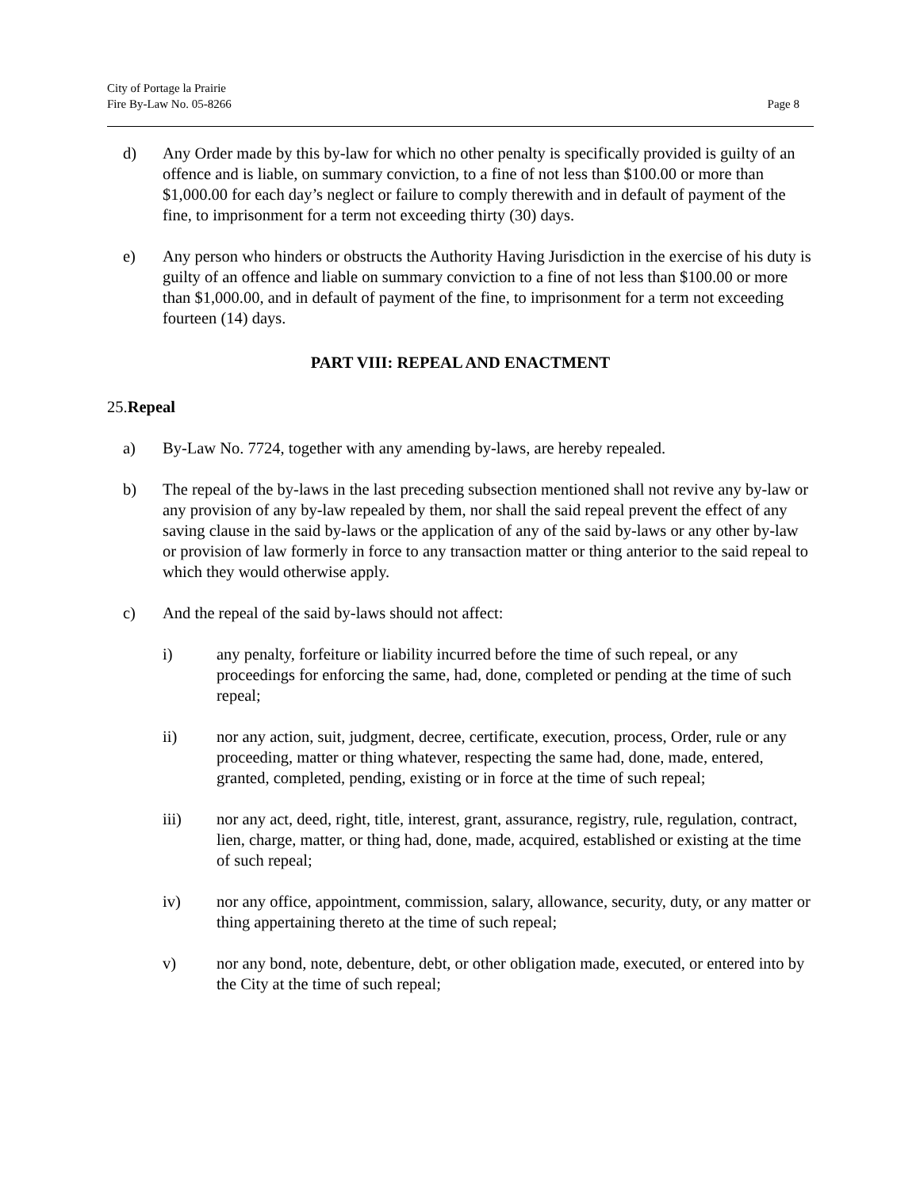City of Portage la Prairie
Fire By-Law No. 05-8266
Page 8
d) Any Order made by this by-law for which no other penalty is specifically provided is guilty of an offence and is liable, on summary conviction, to a fine of not less than $100.00 or more than $1,000.00 for each day’s neglect or failure to comply therewith and in default of payment of the fine, to imprisonment for a term not exceeding thirty (30) days.
e) Any person who hinders or obstructs the Authority Having Jurisdiction in the exercise of his duty is guilty of an offence and liable on summary conviction to a fine of not less than $100.00 or more than $1,000.00, and in default of payment of the fine, to imprisonment for a term not exceeding fourteen (14) days.
PART VIII: REPEAL AND ENACTMENT
25.Repeal
a) By-Law No. 7724, together with any amending by-laws, are hereby repealed.
b) The repeal of the by-laws in the last preceding subsection mentioned shall not revive any by-law or any provision of any by-law repealed by them, nor shall the said repeal prevent the effect of any saving clause in the said by-laws or the application of any of the said by-laws or any other by-law or provision of law formerly in force to any transaction matter or thing anterior to the said repeal to which they would otherwise apply.
c) And the repeal of the said by-laws should not affect:
i) any penalty, forfeiture or liability incurred before the time of such repeal, or any proceedings for enforcing the same, had, done, completed or pending at the time of such repeal;
ii) nor any action, suit, judgment, decree, certificate, execution, process, Order, rule or any proceeding, matter or thing whatever, respecting the same had, done, made, entered, granted, completed, pending, existing or in force at the time of such repeal;
iii) nor any act, deed, right, title, interest, grant, assurance, registry, rule, regulation, contract, lien, charge, matter, or thing had, done, made, acquired, established or existing at the time of such repeal;
iv) nor any office, appointment, commission, salary, allowance, security, duty, or any matter or thing appertaining thereto at the time of such repeal;
v) nor any bond, note, debenture, debt, or other obligation made, executed, or entered into by the City at the time of such repeal;